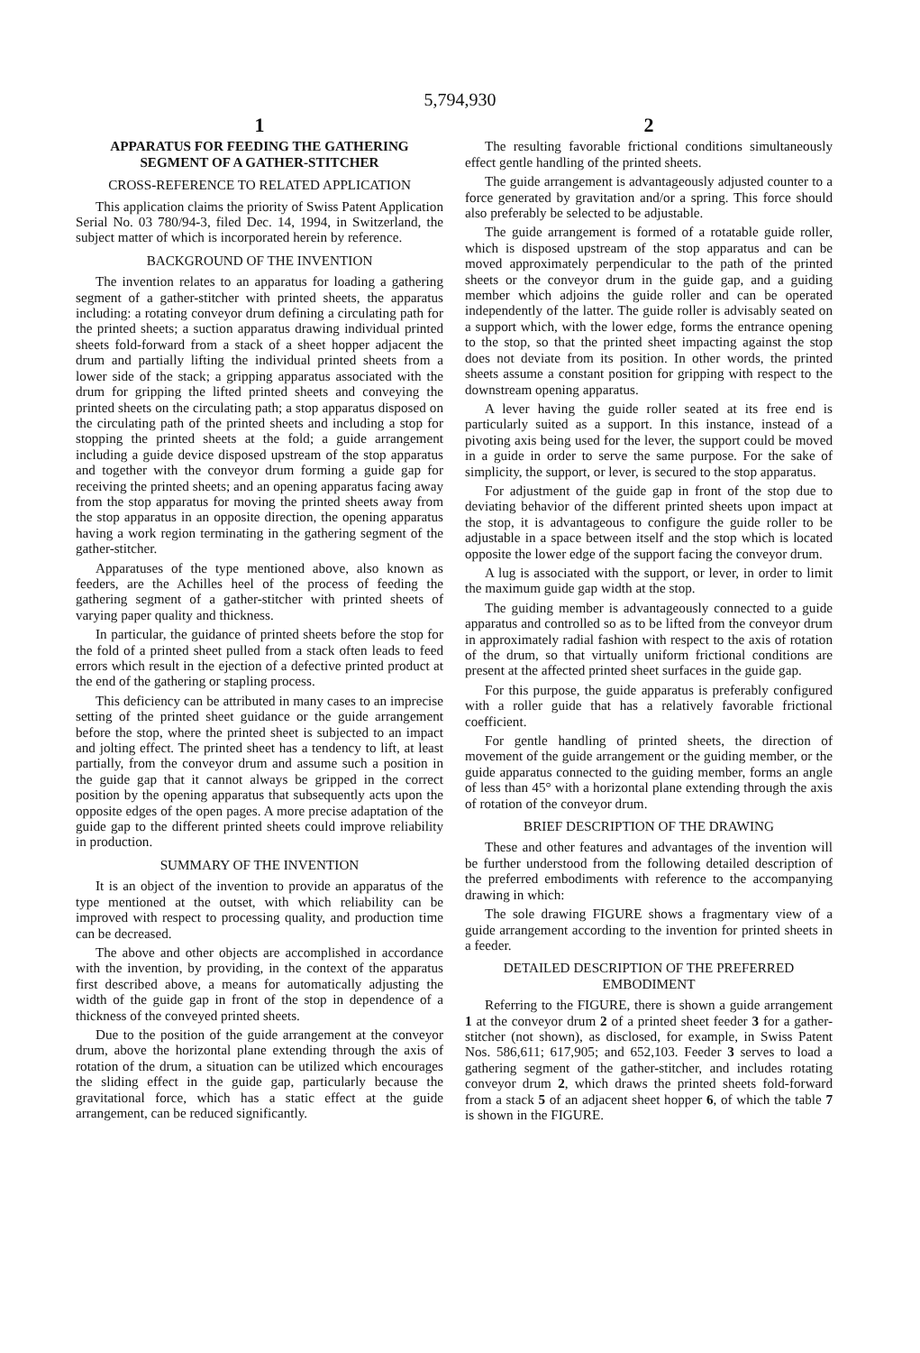5,794,930
1
APPARATUS FOR FEEDING THE GATHERING SEGMENT OF A GATHER-STITCHER
CROSS-REFERENCE TO RELATED APPLICATION
This application claims the priority of Swiss Patent Application Serial No. 03 780/94-3, filed Dec. 14, 1994, in Switzerland, the subject matter of which is incorporated herein by reference.
BACKGROUND OF THE INVENTION
The invention relates to an apparatus for loading a gathering segment of a gather-stitcher with printed sheets, the apparatus including: a rotating conveyor drum defining a circulating path for the printed sheets; a suction apparatus drawing individual printed sheets fold-forward from a stack of a sheet hopper adjacent the drum and partially lifting the individual printed sheets from a lower side of the stack; a gripping apparatus associated with the drum for gripping the lifted printed sheets and conveying the printed sheets on the circulating path; a stop apparatus disposed on the circulating path of the printed sheets and including a stop for stopping the printed sheets at the fold; a guide arrangement including a guide device disposed upstream of the stop apparatus and together with the conveyor drum forming a guide gap for receiving the printed sheets; and an opening apparatus facing away from the stop apparatus for moving the printed sheets away from the stop apparatus in an opposite direction, the opening apparatus having a work region terminating in the gathering segment of the gather-stitcher.
Apparatuses of the type mentioned above, also known as feeders, are the Achilles heel of the process of feeding the gathering segment of a gather-stitcher with printed sheets of varying paper quality and thickness.
In particular, the guidance of printed sheets before the stop for the fold of a printed sheet pulled from a stack often leads to feed errors which result in the ejection of a defective printed product at the end of the gathering or stapling process.
This deficiency can be attributed in many cases to an imprecise setting of the printed sheet guidance or the guide arrangement before the stop, where the printed sheet is subjected to an impact and jolting effect. The printed sheet has a tendency to lift, at least partially, from the conveyor drum and assume such a position in the guide gap that it cannot always be gripped in the correct position by the opening apparatus that subsequently acts upon the opposite edges of the open pages. A more precise adaptation of the guide gap to the different printed sheets could improve reliability in production.
SUMMARY OF THE INVENTION
It is an object of the invention to provide an apparatus of the type mentioned at the outset, with which reliability can be improved with respect to processing quality, and production time can be decreased.
The above and other objects are accomplished in accordance with the invention, by providing, in the context of the apparatus first described above, a means for automatically adjusting the width of the guide gap in front of the stop in dependence of a thickness of the conveyed printed sheets.
Due to the position of the guide arrangement at the conveyor drum, above the horizontal plane extending through the axis of rotation of the drum, a situation can be utilized which encourages the sliding effect in the guide gap, particularly because the gravitational force, which has a static effect at the guide arrangement, can be reduced significantly.
2
The resulting favorable frictional conditions simultaneously effect gentle handling of the printed sheets.
The guide arrangement is advantageously adjusted counter to a force generated by gravitation and/or a spring. This force should also preferably be selected to be adjustable.
The guide arrangement is formed of a rotatable guide roller, which is disposed upstream of the stop apparatus and can be moved approximately perpendicular to the path of the printed sheets or the conveyor drum in the guide gap, and a guiding member which adjoins the guide roller and can be operated independently of the latter. The guide roller is advisably seated on a support which, with the lower edge, forms the entrance opening to the stop, so that the printed sheet impacting against the stop does not deviate from its position. In other words, the printed sheets assume a constant position for gripping with respect to the downstream opening apparatus.
A lever having the guide roller seated at its free end is particularly suited as a support. In this instance, instead of a pivoting axis being used for the lever, the support could be moved in a guide in order to serve the same purpose. For the sake of simplicity, the support, or lever, is secured to the stop apparatus.
For adjustment of the guide gap in front of the stop due to deviating behavior of the different printed sheets upon impact at the stop, it is advantageous to configure the guide roller to be adjustable in a space between itself and the stop which is located opposite the lower edge of the support facing the conveyor drum.
A lug is associated with the support, or lever, in order to limit the maximum guide gap width at the stop.
The guiding member is advantageously connected to a guide apparatus and controlled so as to be lifted from the conveyor drum in approximately radial fashion with respect to the axis of rotation of the drum, so that virtually uniform frictional conditions are present at the affected printed sheet surfaces in the guide gap.
For this purpose, the guide apparatus is preferably configured with a roller guide that has a relatively favorable frictional coefficient.
For gentle handling of printed sheets, the direction of movement of the guide arrangement or the guiding member, or the guide apparatus connected to the guiding member, forms an angle of less than 45° with a horizontal plane extending through the axis of rotation of the conveyor drum.
BRIEF DESCRIPTION OF THE DRAWING
These and other features and advantages of the invention will be further understood from the following detailed description of the preferred embodiments with reference to the accompanying drawing in which:
The sole drawing FIGURE shows a fragmentary view of a guide arrangement according to the invention for printed sheets in a feeder.
DETAILED DESCRIPTION OF THE PREFERRED EMBODIMENT
Referring to the FIGURE, there is shown a guide arrangement 1 at the conveyor drum 2 of a printed sheet feeder 3 for a gather-stitcher (not shown), as disclosed, for example, in Swiss Patent Nos. 586,611; 617,905; and 652,103. Feeder 3 serves to load a gathering segment of the gather-stitcher, and includes rotating conveyor drum 2, which draws the printed sheets fold-forward from a stack 5 of an adjacent sheet hopper 6, of which the table 7 is shown in the FIGURE.